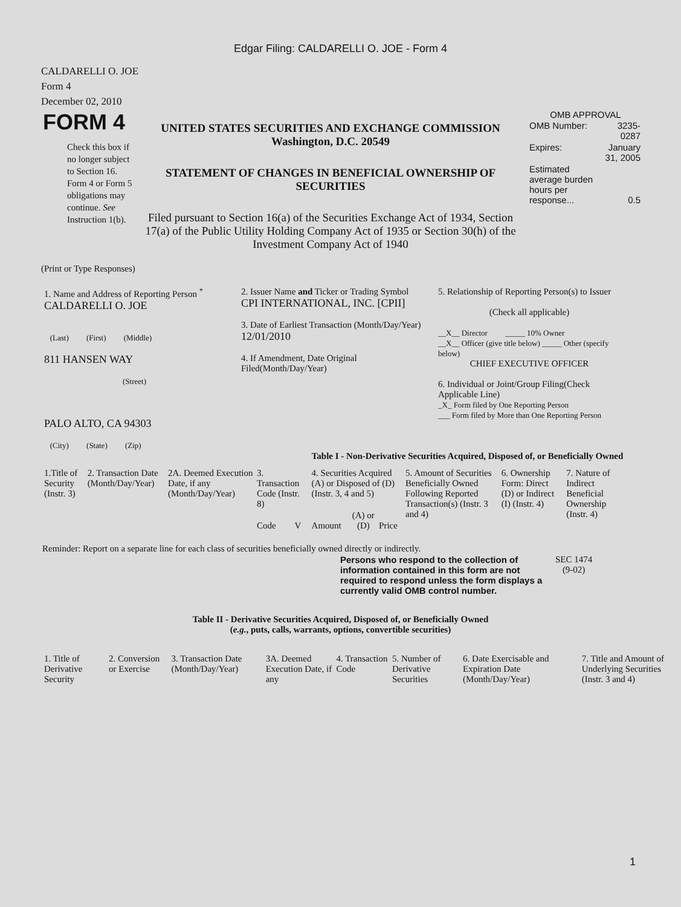Edgar Filing: CALDARELLI O. JOE - Form 4
CALDARELLI O. JOE
Form 4
December 02, 2010
| FORM 4 Check this box if no longer subject to Section 16. Form 4 or Form 5 obligations may continue. See Instruction 1(b). | UNITED STATES SECURITIES AND EXCHANGE COMMISSION Washington, D.C. 20549 STATEMENT OF CHANGES IN BENEFICIAL OWNERSHIP OF SECURITIES Filed pursuant to Section 16(a) of the Securities Exchange Act of 1934, Section 17(a) of the Public Utility Holding Company Act of 1935 or Section 30(h) of the Investment Company Act of 1940 | OMB APPROVAL / OMB Number: / 3235-0287 / / Expires: / January 31, 2005 / / Estimated average burden hours per response... / 0.5 / |
(Print or Type Responses)
| 1. Name and Address of Reporting Person <sup>*</sup> CALDARELLI O. JOE (Last) (First) (Middle) 811 HANSEN WAY (Street) PALO ALTO, CA 94303 (City) (State) (Zip) | 2. Issuer Name and Ticker or Trading Symbol CPI INTERNATIONAL, INC. [CPII] 3. Date of Earliest Transaction (Month/Day/Year) 12/01/2010 4. If Amendment, Date Original Filed(Month/Day/Year) | 5. Relationship of Reporting Person(s) to Issuer (Check all applicable) __X__ Director _____ 10% Owner __X__ Officer (give title below) _____ Other (specify below) CHIEF EXECUTIVE OFFICER 6. Individual or Joint/Group Filing(Check Applicable Line) _X_ Form filed by One Reporting Person ___ Form filed by More than One Reporting Person |
Table I - Non-Derivative Securities Acquired, Disposed of, or Beneficially Owned
| 1.Title of Security (Instr. 3) | 2. Transaction Date (Month/Day/Year) | 2A. Deemed Execution Date, if any (Month/Day/Year) | 3. Transaction Code (Instr. 8) | | 4. Securities Acquired (A) or Disposed of (D) (Instr. 3, 4 and 5) | | | 5. Amount of Securities Beneficially Owned Following Reported Transaction(s) (Instr. 3 and 4) | 6. Ownership Form: Direct (D) or Indirect (I) (Instr. 4) | 7. Nature of Indirect Beneficial Ownership (Instr. 4) |
| --- | --- | --- | --- | --- | --- | --- | --- | --- | --- | --- |
| | | | Code | V | Amount | (A) or (D) | Price | | | |
Reminder: Report on a separate line for each class of securities beneficially owned directly or indirectly.
| Persons who respond to the collection of information contained in this form are not required to respond unless the form displays a currently valid OMB control number. | SEC 1474 (9-02) |
Table II - Derivative Securities Acquired, Disposed of, or Beneficially Owned
(e.g., puts, calls, warrants, options, convertible securities)
| 1. Title of Derivative Security | 2. Conversion or Exercise | 3. Transaction Date (Month/Day/Year) | 3A. Deemed Execution Date, if any | 4. Transaction Code | 5. Number of Derivative Securities | 6. Date Exercisable and Expiration Date (Month/Day/Year) | 7. Title and Amount of Underlying Securities (Instr. 3 and 4) |
| --- | --- | --- | --- | --- | --- | --- | --- |
1